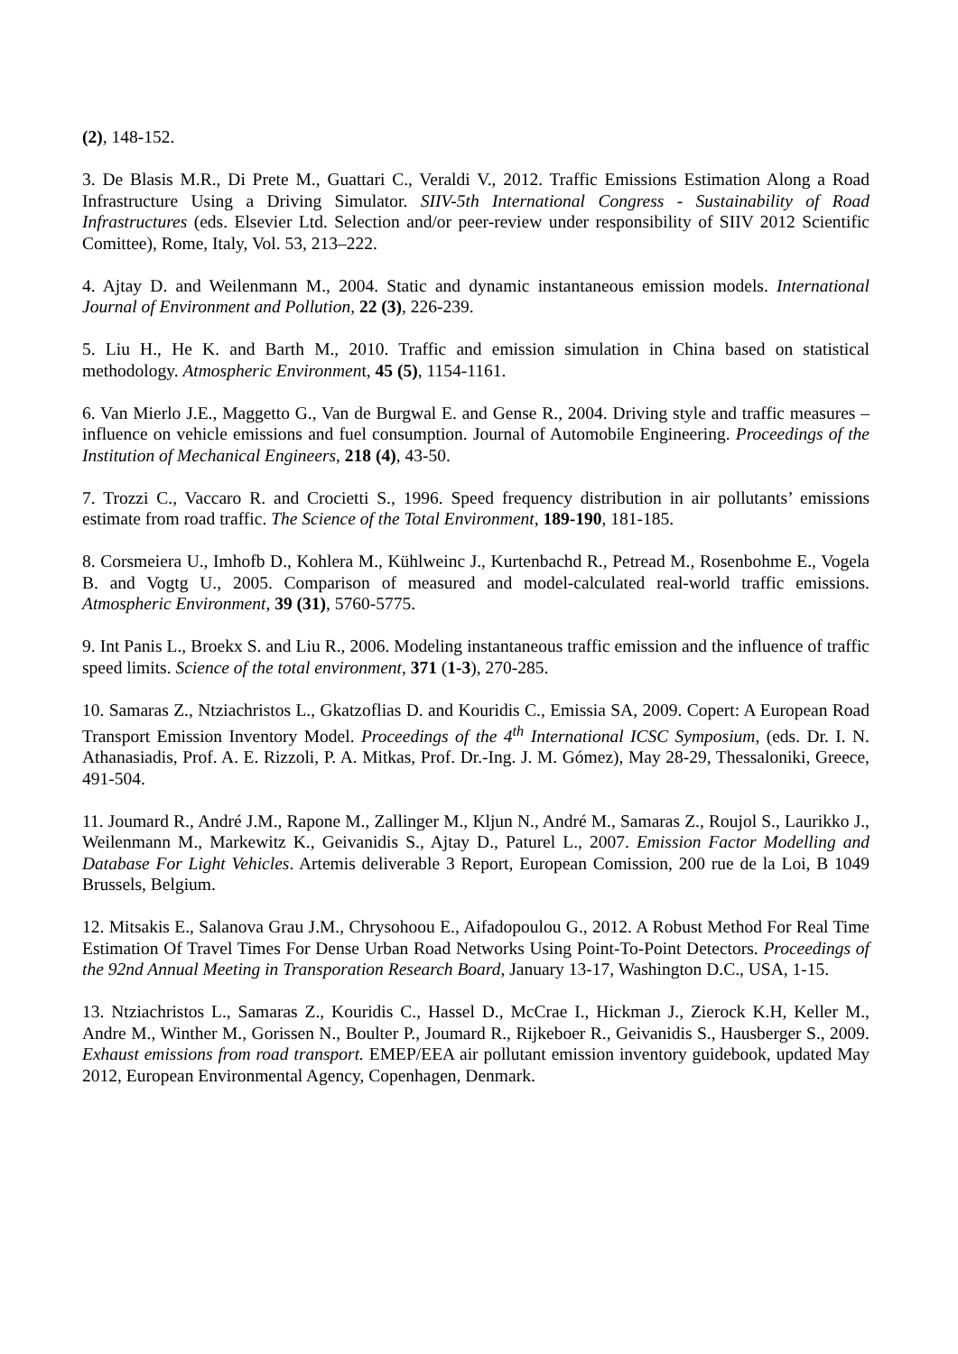(2), 148-152.
3. De Blasis M.R., Di Prete M., Guattari C., Veraldi V., 2012. Traffic Emissions Estimation Along a Road Infrastructure Using a Driving Simulator. SIIV-5th International Congress - Sustainability of Road Infrastructures (eds. Elsevier Ltd. Selection and/or peer-review under responsibility of SIIV 2012 Scientific Comittee), Rome, Italy, Vol. 53, 213–222.
4. Ajtay D. and Weilenmann M., 2004. Static and dynamic instantaneous emission models. International Journal of Environment and Pollution, 22 (3), 226-239.
5. Liu H., He K. and Barth M., 2010. Traffic and emission simulation in China based on statistical methodology. Atmospheric Environment, 45 (5), 1154-1161.
6. Van Mierlo J.E., Maggetto G., Van de Burgwal E. and Gense R., 2004. Driving style and traffic measures – influence on vehicle emissions and fuel consumption. Journal of Automobile Engineering. Proceedings of the Institution of Mechanical Engineers, 218 (4), 43-50.
7. Trozzi C., Vaccaro R. and Crocietti S., 1996. Speed frequency distribution in air pollutants’ emissions estimate from road traffic. The Science of the Total Environment, 189-190, 181-185.
8. Corsmeiera U., Imhofb D., Kohlera M., Kühlweinc J., Kurtenbachd R., Petread M., Rosenbohme E., Vogela B. and Vogtg U., 2005. Comparison of measured and model-calculated real-world traffic emissions. Atmospheric Environment, 39 (31), 5760-5775.
9. Int Panis L., Broekx S. and Liu R., 2006. Modeling instantaneous traffic emission and the influence of traffic speed limits. Science of the total environment, 371 (1-3), 270-285.
10. Samaras Z., Ntziachristos L., Gkatzoflias D. and Kouridis C., Emissia SA, 2009. Copert: A European Road Transport Emission Inventory Model. Proceedings of the 4<sup>th</sup> International ICSC Symposium, (eds. Dr. I. N. Athanasiadis, Prof. A. E. Rizzoli, P. A. Mitkas, Prof. Dr.-Ing. J. M. Gómez), May 28-29, Thessaloniki, Greece, 491-504.
11. Joumard R., André J.M., Rapone M., Zallinger M., Kljun N., André M., Samaras Z., Roujol S., Laurikko J., Weilenmann M., Markewitz K., Geivanidis S., Ajtay D., Paturel L., 2007. Emission Factor Modelling and Database For Light Vehicles. Artemis deliverable 3 Report, European Comission, 200 rue de la Loi, B 1049 Brussels, Belgium.
12. Mitsakis E., Salanova Grau J.M., Chrysohoou E., Aifadopoulou G., 2012. A Robust Method For Real Time Estimation Of Travel Times For Dense Urban Road Networks Using Point-To-Point Detectors. Proceedings of the 92nd Annual Meeting in Transporation Research Board, January 13-17, Washington D.C., USA, 1-15.
13. Ntziachristos L., Samaras Z., Kouridis C., Hassel D., McCrae I., Hickman J., Zierock K.H, Keller M., Andre M., Winther M., Gorissen N., Boulter P., Joumard R., Rijkeboer R., Geivanidis S., Hausberger S., 2009. Exhaust emissions from road transport. EMEP/EEA air pollutant emission inventory guidebook, updated May 2012, European Environmental Agency, Copenhagen, Denmark.